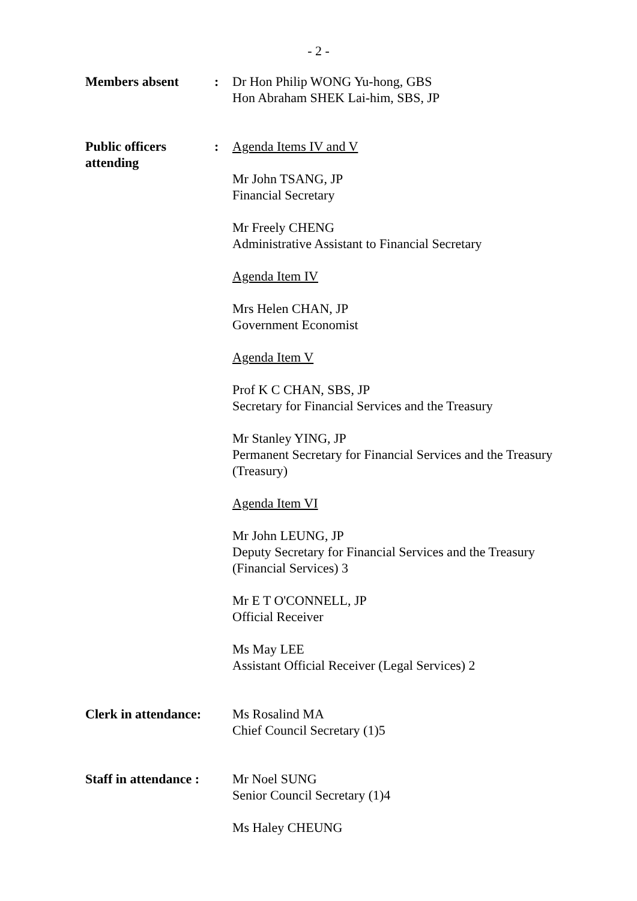- 2 -
Members absent : Dr Hon Philip WONG Yu-hong, GBS
Hon Abraham SHEK Lai-him, SBS, JP
Public officers
attending
: Agenda Items IV and V
Mr John TSANG, JP
Financial Secretary
Mr Freely CHENG
Administrative Assistant to Financial Secretary
Agenda Item IV
Mrs Helen CHAN, JP
Government Economist
Agenda Item V
Prof K C CHAN, SBS, JP
Secretary for Financial Services and the Treasury
Mr Stanley YING, JP
Permanent Secretary for Financial Services and the Treasury (Treasury)
Agenda Item VI
Mr John LEUNG, JP
Deputy Secretary for Financial Services and the Treasury (Financial Services) 3
Mr E T O'CONNELL, JP
Official Receiver
Ms May LEE
Assistant Official Receiver (Legal Services) 2
Clerk in attendance:
Ms Rosalind MA
Chief Council Secretary (1)5
Staff in attendance :
Mr Noel SUNG
Senior Council Secretary (1)4
Ms Haley CHEUNG